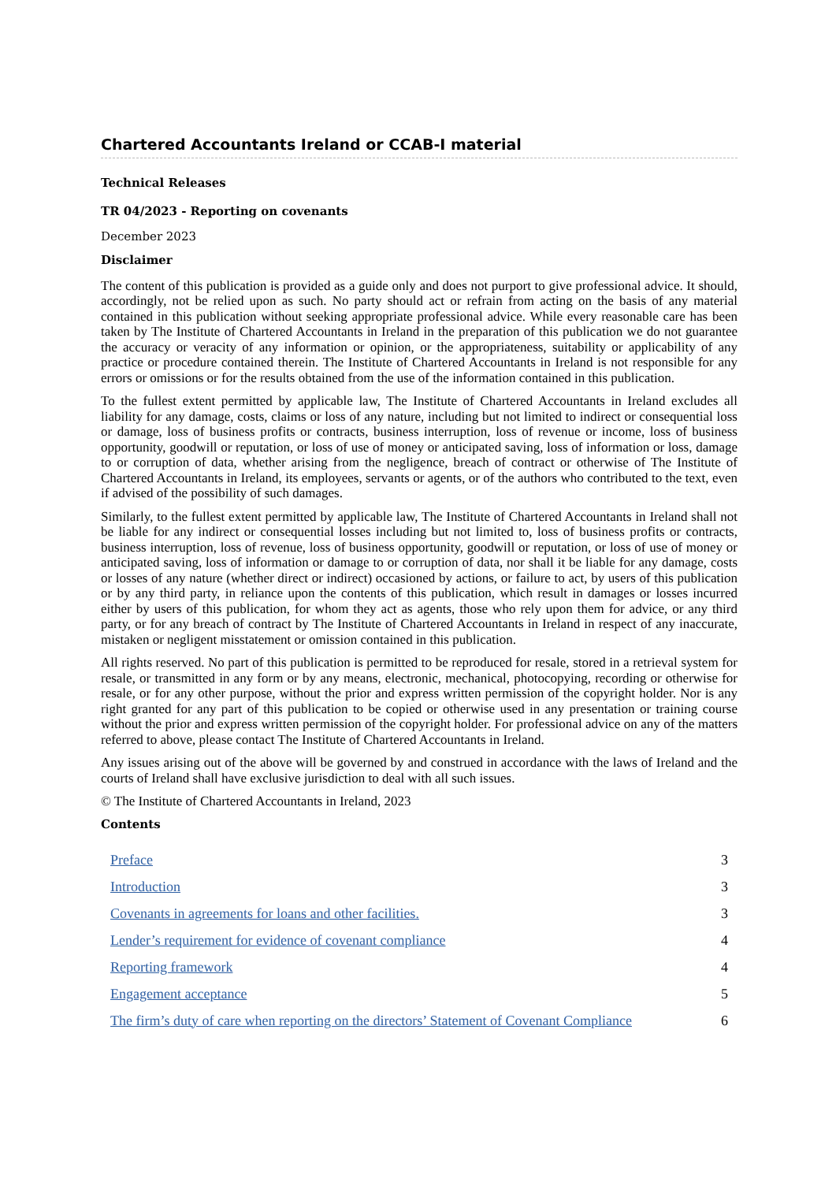Chartered Accountants Ireland or CCAB-I material
Technical Releases
TR 04/2023 - Reporting on covenants
December 2023
Disclaimer
The content of this publication is provided as a guide only and does not purport to give professional advice. It should, accordingly, not be relied upon as such. No party should act or refrain from acting on the basis of any material contained in this publication without seeking appropriate professional advice. While every reasonable care has been taken by The Institute of Chartered Accountants in Ireland in the preparation of this publication we do not guarantee the accuracy or veracity of any information or opinion, or the appropriateness, suitability or applicability of any practice or procedure contained therein. The Institute of Chartered Accountants in Ireland is not responsible for any errors or omissions or for the results obtained from the use of the information contained in this publication.
To the fullest extent permitted by applicable law, The Institute of Chartered Accountants in Ireland excludes all liability for any damage, costs, claims or loss of any nature, including but not limited to indirect or consequential loss or damage, loss of business profits or contracts, business interruption, loss of revenue or income, loss of business opportunity, goodwill or reputation, or loss of use of money or anticipated saving, loss of information or loss, damage to or corruption of data, whether arising from the negligence, breach of contract or otherwise of The Institute of Chartered Accountants in Ireland, its employees, servants or agents, or of the authors who contributed to the text, even if advised of the possibility of such damages.
Similarly, to the fullest extent permitted by applicable law, The Institute of Chartered Accountants in Ireland shall not be liable for any indirect or consequential losses including but not limited to, loss of business profits or contracts, business interruption, loss of revenue, loss of business opportunity, goodwill or reputation, or loss of use of money or anticipated saving, loss of information or damage to or corruption of data, nor shall it be liable for any damage, costs or losses of any nature (whether direct or indirect) occasioned by actions, or failure to act, by users of this publication or by any third party, in reliance upon the contents of this publication, which result in damages or losses incurred either by users of this publication, for whom they act as agents, those who rely upon them for advice, or any third party, or for any breach of contract by The Institute of Chartered Accountants in Ireland in respect of any inaccurate, mistaken or negligent misstatement or omission contained in this publication.
All rights reserved. No part of this publication is permitted to be reproduced for resale, stored in a retrieval system for resale, or transmitted in any form or by any means, electronic, mechanical, photocopying, recording or otherwise for resale, or for any other purpose, without the prior and express written permission of the copyright holder. Nor is any right granted for any part of this publication to be copied or otherwise used in any presentation or training course without the prior and express written permission of the copyright holder. For professional advice on any of the matters referred to above, please contact The Institute of Chartered Accountants in Ireland.
Any issues arising out of the above will be governed by and construed in accordance with the laws of Ireland and the courts of Ireland shall have exclusive jurisdiction to deal with all such issues.
© The Institute of Chartered Accountants in Ireland, 2023
Contents
| Preface | 3 |
| Introduction | 3 |
| Covenants in agreements for loans and other facilities. | 3 |
| Lender’s requirement for evidence of covenant compliance | 4 |
| Reporting framework | 4 |
| Engagement acceptance | 5 |
| The firm’s duty of care when reporting on the directors’ Statement of Covenant Compliance | 6 |